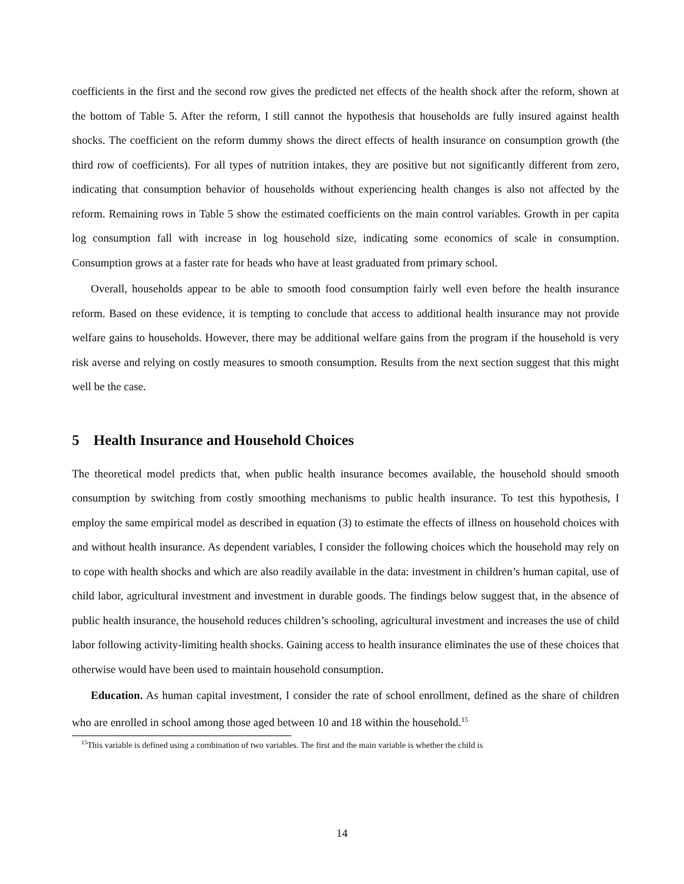coefficients in the first and the second row gives the predicted net effects of the health shock after the reform, shown at the bottom of Table 5. After the reform, I still cannot the hypothesis that households are fully insured against health shocks. The coefficient on the reform dummy shows the direct effects of health insurance on consumption growth (the third row of coefficients). For all types of nutrition intakes, they are positive but not significantly different from zero, indicating that consumption behavior of households without experiencing health changes is also not affected by the reform. Remaining rows in Table 5 show the estimated coefficients on the main control variables. Growth in per capita log consumption fall with increase in log household size, indicating some economics of scale in consumption. Consumption grows at a faster rate for heads who have at least graduated from primary school.
Overall, households appear to be able to smooth food consumption fairly well even before the health insurance reform. Based on these evidence, it is tempting to conclude that access to additional health insurance may not provide welfare gains to households. However, there may be additional welfare gains from the program if the household is very risk averse and relying on costly measures to smooth consumption. Results from the next section suggest that this might well be the case.
5 Health Insurance and Household Choices
The theoretical model predicts that, when public health insurance becomes available, the household should smooth consumption by switching from costly smoothing mechanisms to public health insurance. To test this hypothesis, I employ the same empirical model as described in equation (3) to estimate the effects of illness on household choices with and without health insurance. As dependent variables, I consider the following choices which the household may rely on to cope with health shocks and which are also readily available in the data: investment in children’s human capital, use of child labor, agricultural investment and investment in durable goods. The findings below suggest that, in the absence of public health insurance, the household reduces children’s schooling, agricultural investment and increases the use of child labor following activity-limiting health shocks. Gaining access to health insurance eliminates the use of these choices that otherwise would have been used to maintain household consumption.
Education. As human capital investment, I consider the rate of school enrollment, defined as the share of children who are enrolled in school among those aged between 10 and 18 within the household.<sup>15</sup>
<sup>15</sup> This variable is defined using a combination of two variables. The first and the main variable is whether the child is
14